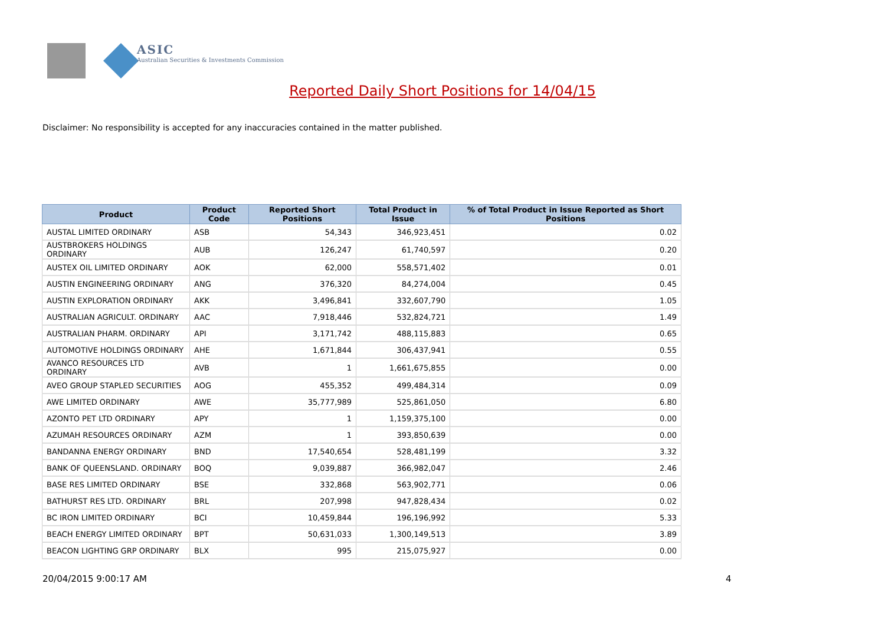ASIC
Australian Securities & Investments Commission
Reported Daily Short Positions for 14/04/15
Disclaimer: No responsibility is accepted for any inaccuracies contained in the matter published.
| Product | Product Code | Reported Short Positions | Total Product in Issue | % of Total Product in Issue Reported as Short Positions |
| --- | --- | --- | --- | --- |
| AUSTAL LIMITED ORDINARY | ASB | 54,343 | 346,923,451 | 0.02 |
| AUSTBROKERS HOLDINGS ORDINARY | AUB | 126,247 | 61,740,597 | 0.20 |
| AUSTEX OIL LIMITED ORDINARY | AOK | 62,000 | 558,571,402 | 0.01 |
| AUSTIN ENGINEERING ORDINARY | ANG | 376,320 | 84,274,004 | 0.45 |
| AUSTIN EXPLORATION ORDINARY | AKK | 3,496,841 | 332,607,790 | 1.05 |
| AUSTRALIAN AGRICULT. ORDINARY | AAC | 7,918,446 | 532,824,721 | 1.49 |
| AUSTRALIAN PHARM. ORDINARY | API | 3,171,742 | 488,115,883 | 0.65 |
| AUTOMOTIVE HOLDINGS ORDINARY | AHE | 1,671,844 | 306,437,941 | 0.55 |
| AVANCO RESOURCES LTD ORDINARY | AVB | 1 | 1,661,675,855 | 0.00 |
| AVEO GROUP STAPLED SECURITIES | AOG | 455,352 | 499,484,314 | 0.09 |
| AWE LIMITED ORDINARY | AWE | 35,777,989 | 525,861,050 | 6.80 |
| AZONTO PET LTD ORDINARY | APY | 1 | 1,159,375,100 | 0.00 |
| AZUMAH RESOURCES ORDINARY | AZM | 1 | 393,850,639 | 0.00 |
| BANDANNA ENERGY ORDINARY | BND | 17,540,654 | 528,481,199 | 3.32 |
| BANK OF QUEENSLAND. ORDINARY | BOQ | 9,039,887 | 366,982,047 | 2.46 |
| BASE RES LIMITED ORDINARY | BSE | 332,868 | 563,902,771 | 0.06 |
| BATHURST RES LTD. ORDINARY | BRL | 207,998 | 947,828,434 | 0.02 |
| BC IRON LIMITED ORDINARY | BCI | 10,459,844 | 196,196,992 | 5.33 |
| BEACH ENERGY LIMITED ORDINARY | BPT | 50,631,033 | 1,300,149,513 | 3.89 |
| BEACON LIGHTING GRP ORDINARY | BLX | 995 | 215,075,927 | 0.00 |
20/04/2015 9:00:17 AM 4